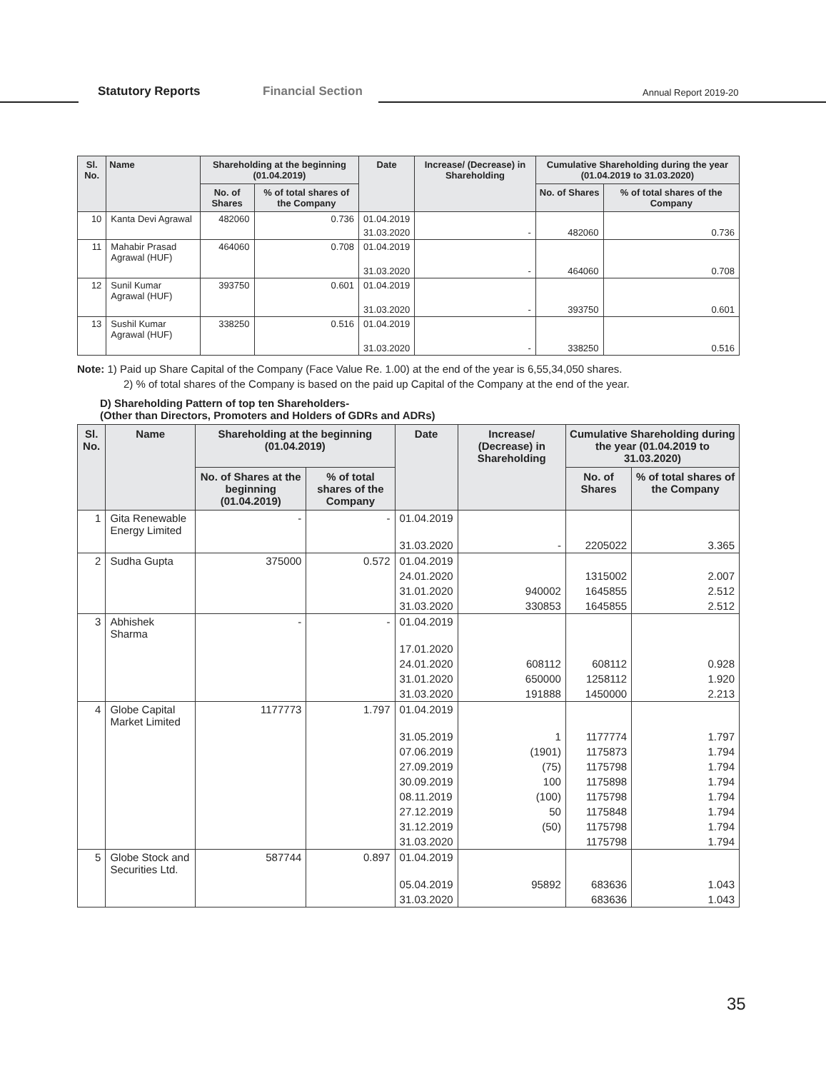Statutory Reports Financial Section Annual Report 2019-20
| Sl. No. | Name | Shareholding at the beginning (01.04.2019) | | Date | Increase/ (Decrease) in Shareholding | Cumulative Shareholding during the year (01.04.2019 to 31.03.2020) | |
| --- | --- | --- | --- | --- | --- | --- | --- |
| | | No. of Shares | % of total shares of the Company | | | No. of Shares | % of total shares of the Company |
| 10 | Kanta Devi Agrawal | 482060 | 0.736 | 01.04.2019 | | | |
| | | | | 31.03.2020 | - | 482060 | 0.736 |
| 11 | Mahabir Prasad Agrawal (HUF) | 464060 | 0.708 | 01.04.2019 | | | |
| | | | | 31.03.2020 | - | 464060 | 0.708 |
| 12 | Sunil Kumar Agrawal (HUF) | 393750 | 0.601 | 01.04.2019 | | | |
| | | | | 31.03.2020 | - | 393750 | 0.601 |
| 13 | Sushil Kumar Agrawal (HUF) | 338250 | 0.516 | 01.04.2019 | | | |
| | | | | 31.03.2020 | - | 338250 | 0.516 |
Note: 1) Paid up Share Capital of the Company (Face Value Re. 1.00) at the end of the year is 6,55,34,050 shares.
2) % of total shares of the Company is based on the paid up Capital of the Company at the end of the year.
D) Shareholding Pattern of top ten Shareholders-
(Other than Directors, Promoters and Holders of GDRs and ADRs)
| Sl. No. | Name | Shareholding at the beginning (01.04.2019) | | Date | Increase/ (Decrease) in Shareholding | Cumulative Shareholding during the year (01.04.2019 to 31.03.2020) | |
| --- | --- | --- | --- | --- | --- | --- | --- |
| | | No. of Shares at the beginning (01.04.2019) | % of total shares of the Company | | | No. of Shares | % of total shares of the Company |
| 1 | Gita Renewable Energy Limited | - | - | 01.04.2019 | | | |
| | | | | 31.03.2020 | - | 2205022 | 3.365 |
| 2 | Sudha Gupta | 375000 | 0.572 | 01.04.2019 | | | |
| | | | | 24.01.2020 | | 1315002 | 2.007 |
| | | | | 31.01.2020 | 940002 | 1645855 | 2.512 |
| | | | | 31.03.2020 | 330853 | 1645855 | 2.512 |
| 3 | Abhishek Sharma | - | - | 01.04.2019 | | | |
| | | | | 17.01.2020 | | | |
| | | | | 24.01.2020 | 608112 | 608112 | 0.928 |
| | | | | 31.01.2020 | 650000 | 1258112 | 1.920 |
| | | | | 31.03.2020 | 191888 | 1450000 | 2.213 |
| 4 | Globe Capital Market Limited | 1177773 | 1.797 | 01.04.2019 | | | |
| | | | | 31.05.2019 | 1 | 1177774 | 1.797 |
| | | | | 07.06.2019 | (1901) | 1175873 | 1.794 |
| | | | | 27.09.2019 | (75) | 1175798 | 1.794 |
| | | | | 30.09.2019 | 100 | 1175898 | 1.794 |
| | | | | 08.11.2019 | (100) | 1175798 | 1.794 |
| | | | | 27.12.2019 | 50 | 1175848 | 1.794 |
| | | | | 31.12.2019 | (50) | 1175798 | 1.794 |
| | | | | 31.03.2020 | | 1175798 | 1.794 |
| 5 | Globe Stock and Securities Ltd. | 587744 | 0.897 | 01.04.2019 | | | |
| | | | | 05.04.2019 | 95892 | 683636 | 1.043 |
| | | | | 31.03.2020 | | 683636 | 1.043 |
35